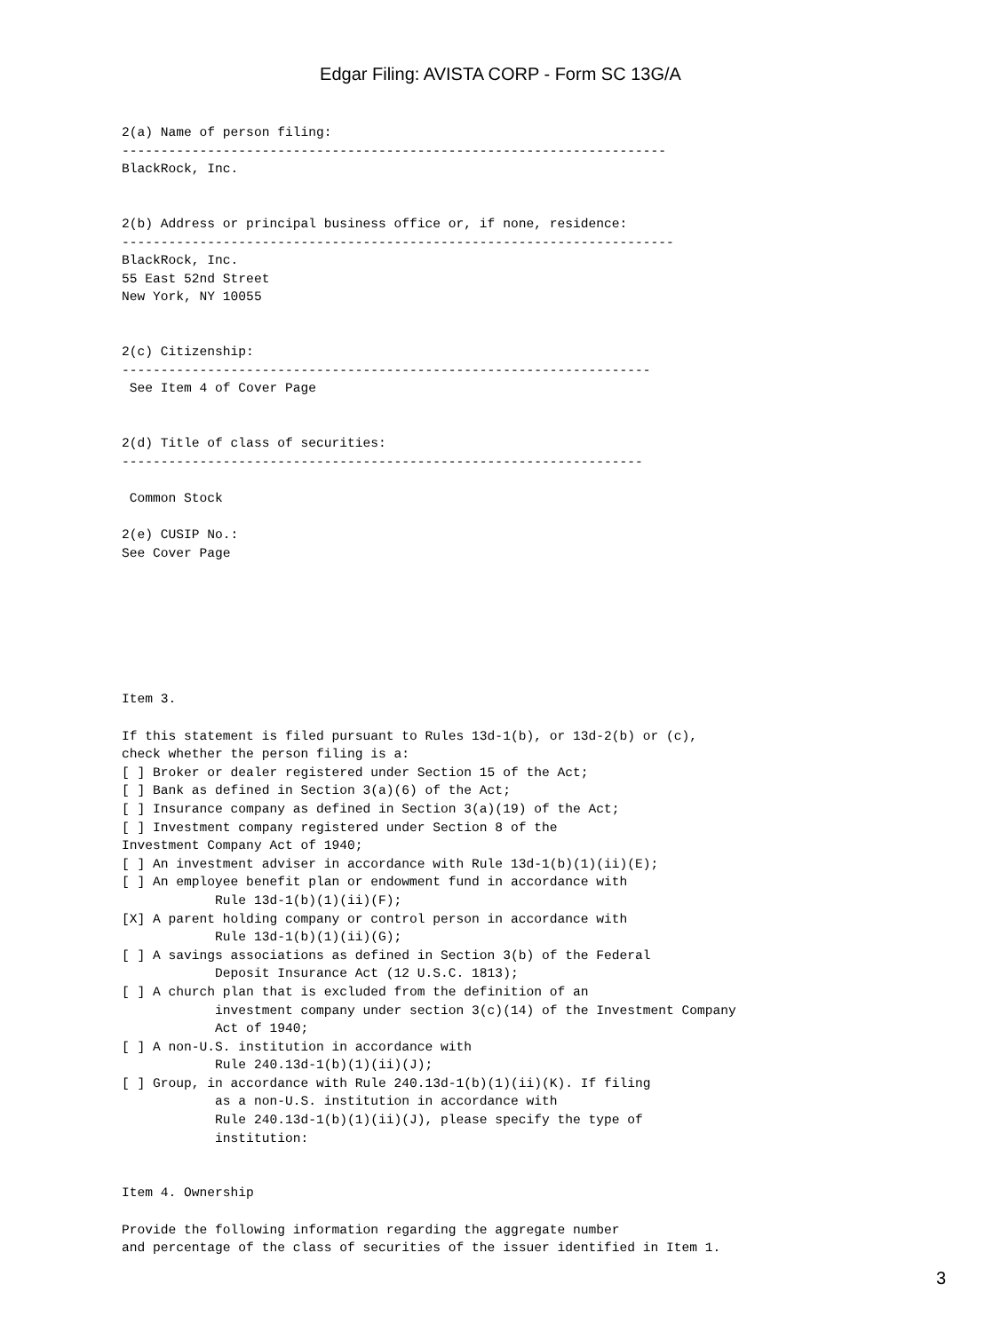Edgar Filing: AVISTA CORP - Form SC 13G/A
2(a) Name of person filing:
----------------------------------------------------------------------
BlackRock, Inc.


2(b) Address or principal business office or, if none, residence:
-----------------------------------------------------------------------
BlackRock, Inc.
55 East 52nd Street
New York, NY 10055


2(c) Citizenship:
--------------------------------------------------------------------
 See Item 4 of Cover Page


2(d) Title of class of securities:
-------------------------------------------------------------------

 Common Stock

2(e) CUSIP No.:
See Cover Page







Item 3.

If this statement is filed pursuant to Rules 13d-1(b), or 13d-2(b) or (c),
check whether the person filing is a:
[ ] Broker or dealer registered under Section 15 of the Act;
[ ] Bank as defined in Section 3(a)(6) of the Act;
[ ] Insurance company as defined in Section 3(a)(19) of the Act;
[ ] Investment company registered under Section 8 of the
Investment Company Act of 1940;
[ ] An investment adviser in accordance with Rule 13d-1(b)(1)(ii)(E);
[ ] An employee benefit plan or endowment fund in accordance with
            Rule 13d-1(b)(1)(ii)(F);
[X] A parent holding company or control person in accordance with
            Rule 13d-1(b)(1)(ii)(G);
[ ] A savings associations as defined in Section 3(b) of the Federal
            Deposit Insurance Act (12 U.S.C. 1813);
[ ] A church plan that is excluded from the definition of an
            investment company under section 3(c)(14) of the Investment Company
            Act of 1940;
[ ] A non-U.S. institution in accordance with
            Rule 240.13d-1(b)(1)(ii)(J);
[ ] Group, in accordance with Rule 240.13d-1(b)(1)(ii)(K). If filing
            as a non-U.S. institution in accordance with
            Rule 240.13d-1(b)(1)(ii)(J), please specify the type of
            institution:


Item 4. Ownership

Provide the following information regarding the aggregate number
and percentage of the class of securities of the issuer identified in Item 1.
3